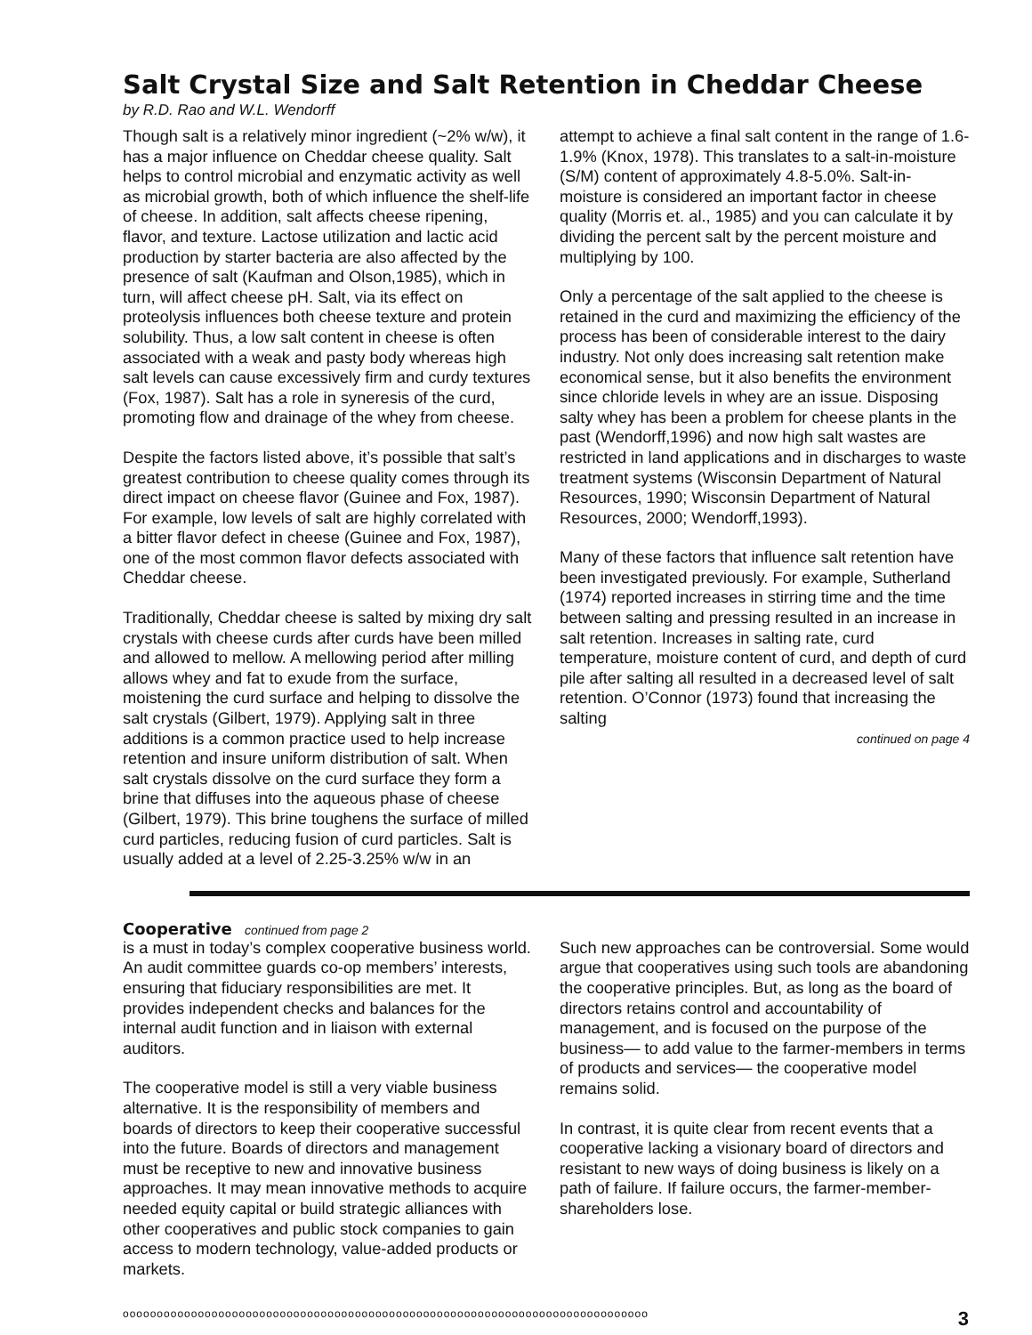Salt Crystal Size and Salt Retention in Cheddar Cheese
by R.D. Rao and W.L. Wendorff
Though salt is a relatively minor ingredient (~2% w/w), it has a major influence on Cheddar cheese quality. Salt helps to control microbial and enzymatic activity as well as microbial growth, both of which influence the shelf-life of cheese. In addition, salt affects cheese ripening, flavor, and texture. Lactose utilization and lactic acid production by starter bacteria are also affected by the presence of salt (Kaufman and Olson,1985), which in turn, will affect cheese pH. Salt, via its effect on proteolysis influences both cheese texture and protein solubility. Thus, a low salt content in cheese is often associated with a weak and pasty body whereas high salt levels can cause excessively firm and curdy textures (Fox, 1987). Salt has a role in syneresis of the curd, promoting flow and drainage of the whey from cheese.
Despite the factors listed above, it’s possible that salt’s greatest contribution to cheese quality comes through its direct impact on cheese flavor (Guinee and Fox, 1987). For example, low levels of salt are highly correlated with a bitter flavor defect in cheese (Guinee and Fox, 1987), one of the most common flavor defects associated with Cheddar cheese.
Traditionally, Cheddar cheese is salted by mixing dry salt crystals with cheese curds after curds have been milled and allowed to mellow. A mellowing period after milling allows whey and fat to exude from the surface, moistening the curd surface and helping to dissolve the salt crystals (Gilbert, 1979). Applying salt in three additions is a common practice used to help increase retention and insure uniform distribution of salt. When salt crystals dissolve on the curd surface they form a brine that diffuses into the aqueous phase of cheese (Gilbert, 1979). This brine toughens the surface of milled curd particles, reducing fusion of curd particles. Salt is usually added at a level of 2.25-3.25% w/w in an
attempt to achieve a final salt content in the range of 1.6-1.9% (Knox, 1978). This translates to a salt-in-moisture (S/M) content of approximately 4.8-5.0%. Salt-in-moisture is considered an important factor in cheese quality (Morris et. al., 1985) and you can calculate it by dividing the percent salt by the percent moisture and multiplying by 100.
Only a percentage of the salt applied to the cheese is retained in the curd and maximizing the efficiency of the process has been of considerable interest to the dairy industry. Not only does increasing salt retention make economical sense, but it also benefits the environment since chloride levels in whey are an issue. Disposing salty whey has been a problem for cheese plants in the past (Wendorff,1996) and now high salt wastes are restricted in land applications and in discharges to waste treatment systems (Wisconsin Department of Natural Resources, 1990; Wisconsin Department of Natural Resources, 2000; Wendorff,1993).
Many of these factors that influence salt retention have been investigated previously. For example, Sutherland (1974) reported increases in stirring time and the time between salting and pressing resulted in an increase in salt retention. Increases in salting rate, curd temperature, moisture content of curd, and depth of curd pile after salting all resulted in a decreased level of salt retention. O’Connor (1973) found that increasing the salting
continued on page 4
Cooperative continued from page 2
is a must in today’s complex cooperative business world. An audit committee guards co-op members’ interests, ensuring that fiduciary responsibilities are met. It provides independent checks and balances for the internal audit function and in liaison with external auditors.
The cooperative model is still a very viable business alternative. It is the responsibility of members and boards of directors to keep their cooperative successful into the future. Boards of directors and management must be receptive to new and innovative business approaches. It may mean innovative methods to acquire needed equity capital or build strategic alliances with other cooperatives and public stock companies to gain access to modern technology, value-added products or markets.
Such new approaches can be controversial. Some would argue that cooperatives using such tools are abandoning the cooperative principles. But, as long as the board of directors retains control and accountability of management, and is focused on the purpose of the business— to add value to the farmer-members in terms of products and services— the cooperative model remains solid.
In contrast, it is quite clear from recent events that a cooperative lacking a visionary board of directors and resistant to new ways of doing business is likely on a path of failure. If failure occurs, the farmer-member-shareholders lose.
ooooooooooooooooooooooooooooooooooooooooooooooooooooooooooooooooooooooooooooo 3